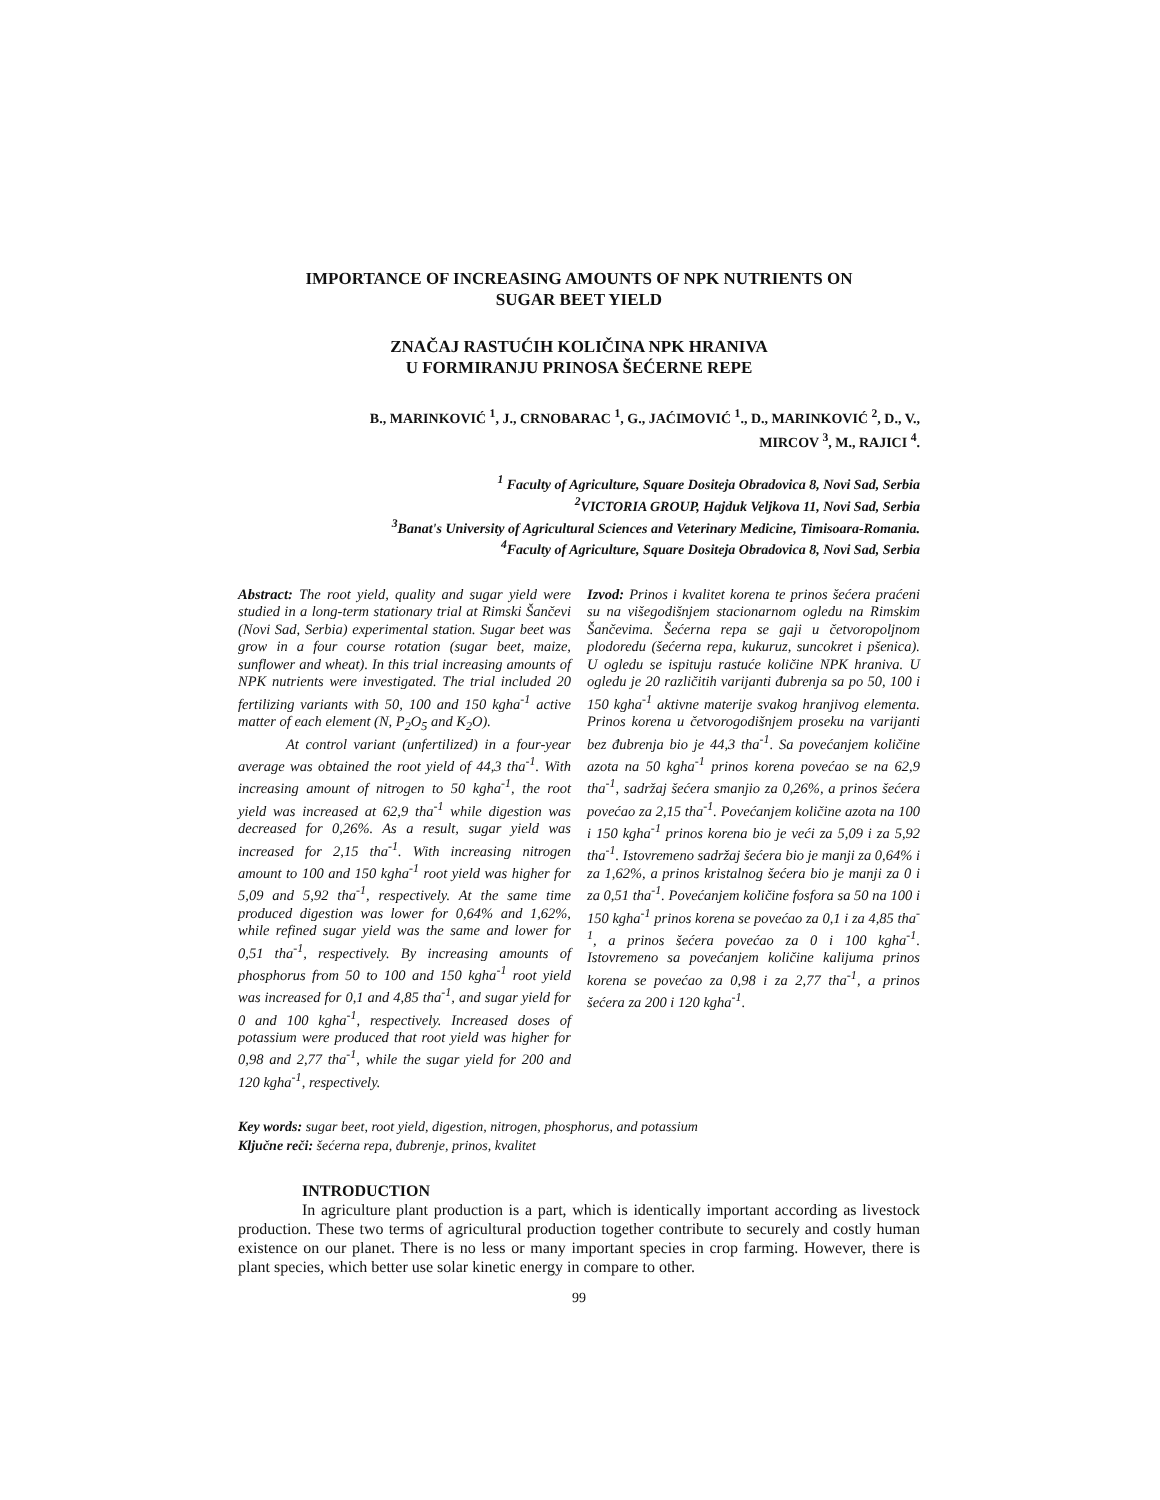IMPORTANCE OF INCREASING AMOUNTS OF NPK NUTRIENTS ON
SUGAR BEET YIELD
ZNAČAJ RASTUĆIH KOLIČINA NPK HRANIVA
U FORMIRANJU PRINOSA ŠEĆERNE REPE
B., MARINKOVIĆ <sup>1</sup>, J., CRNOBARAC <sup>1</sup>, G., JAĆIMOVIĆ <sup>1</sup>., D., MARINKOVIĆ <sup>2</sup>, D., V.,
MIRCOV <sup>3</sup>, M., RAJICI <sup>4</sup>.
<sup>1</sup> Faculty of Agriculture, Square Dositeja Obradovica 8, Novi Sad, Serbia
<sup>2</sup> VICTORIA GROUP, Hajduk Veljkova 11, Novi Sad, Serbia
<sup>3</sup> Banat's University of Agricultural Sciences and Veterinary Medicine, Timisoara-Romania.
<sup>4</sup> Faculty of Agriculture, Square Dositeja Obradovica 8, Novi Sad, Serbia
Abstract: The root yield, quality and sugar yield were studied in a long-term stationary trial at Rimski Šančevi (Novi Sad, Serbia) experimental station. Sugar beet was grow in a four course rotation (sugar beet, maize, sunflower and wheat). In this trial increasing amounts of NPK nutrients were investigated. The trial included 20 fertilizing variants with 50, 100 and 150 kgha<sup>-1</sup> active matter of each element (N, P<sub>2</sub>O<sub>5</sub> and K<sub>2</sub>O).
At control variant (unfertilized) in a four-year average was obtained the root yield of 44,3 tha<sup>-1</sup>. With increasing amount of nitrogen to 50 kgha<sup>-1</sup>, the root yield was increased at 62,9 tha<sup>-1</sup> while digestion was decreased for 0,26%. As a result, sugar yield was increased for 2,15 tha<sup>-1</sup>. With increasing nitrogen amount to 100 and 150 kgha<sup>-1</sup> root yield was higher for 5,09 and 5,92 tha<sup>-1</sup>, respectively. At the same time produced digestion was lower for 0,64% and 1,62%, while refined sugar yield was the same and lower for 0,51 tha<sup>-1</sup>, respectively. By increasing amounts of phosphorus from 50 to 100 and 150 kgha<sup>-1</sup> root yield was increased for 0,1 and 4,85 tha<sup>-1</sup>, and sugar yield for 0 and 100 kgha<sup>-1</sup>, respectively. Increased doses of potassium were produced that root yield was higher for 0,98 and 2,77 tha<sup>-1</sup>, while the sugar yield for 200 and 120 kgha<sup>-1</sup>, respectively.
Izvod: Prinos i kvalitet korena te prinos šećera praćeni su na višegodišnjem stacionarnom ogledu na Rimskim Šančevima. Šećerna repa se gaji u četvoropoljnom plodoredu (šećerna repa, kukuruz, suncokret i pšenica). U ogledu se ispituju rastuće količine NPK hraniva. U ogledu je 20 različitih varijanti đubrenja sa po 50, 100 i 150 kgha<sup>-1</sup> aktivne materije svakog hranjivog elementa. Prinos korena u četvorogodišnjem proseku na varijanti bez đubrenja bio je 44,3 tha<sup>-1</sup>. Sa povećanjem količine azota na 50 kgha<sup>-1</sup> prinos korena povećao se na 62,9 tha<sup>-1</sup>, sadržaj šećera smanjio za 0,26%, a prinos šećera povećao za 2,15 tha<sup>-1</sup>. Povećanjem količine azota na 100 i 150 kgha<sup>-1</sup> prinos korena bio je veći za 5,09 i za 5,92 tha<sup>-1</sup>. Istovremeno sadržaj šećera bio je manji za 0,64% i za 1,62%, a prinos kristalnog šećera bio je manji za 0 i za 0,51 tha<sup>-1</sup>. Povećanjem količine fosfora sa 50 na 100 i 150 kgha<sup>-1</sup> prinos korena se povećao za 0,1 i za 4,85 tha<sup>-1</sup>, a prinos šećera povećao za 0 i 100 kgha<sup>-1</sup>. Istovremeno sa povećanjem količine kalijuma prinos korena se povećao za 0,98 i za 2,77 tha<sup>-1</sup>, a prinos šećera za 200 i 120 kgha<sup>-1</sup>.
Key words: sugar beet, root yield, digestion, nitrogen, phosphorus, and potassium
Ključne reči: šećerna repa, đubrenje, prinos, kvalitet
INTRODUCTION
In agriculture plant production is a part, which is identically important according as livestock production. These two terms of agricultural production together contribute to securely and costly human existence on our planet. There is no less or many important species in crop farming. However, there is plant species, which better use solar kinetic energy in compare to other.
99